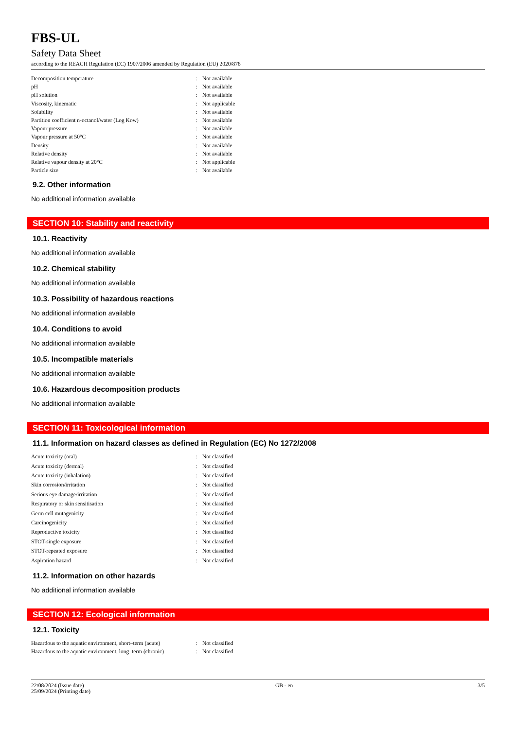FBS-UL
Safety Data Sheet
according to the REACH Regulation (EC) 1907/2006 amended by Regulation (EU) 2020/878
| Decomposition temperature | : | Not available |
| pH | : | Not available |
| pH solution | : | Not available |
| Viscosity, kinematic | : | Not applicable |
| Solubility | : | Not available |
| Partition coefficient n-octanol/water (Log Kow) | : | Not available |
| Vapour pressure | : | Not available |
| Vapour pressure at 50°C | : | Not available |
| Density | : | Not available |
| Relative density | : | Not available |
| Relative vapour density at 20°C | : | Not applicable |
| Particle size | : | Not available |
9.2. Other information
No additional information available
SECTION 10: Stability and reactivity
10.1. Reactivity
No additional information available
10.2. Chemical stability
No additional information available
10.3. Possibility of hazardous reactions
No additional information available
10.4. Conditions to avoid
No additional information available
10.5. Incompatible materials
No additional information available
10.6. Hazardous decomposition products
No additional information available
SECTION 11: Toxicological information
11.1. Information on hazard classes as defined in Regulation (EC) No 1272/2008
| Acute toxicity (oral) | : | Not classified |
| Acute toxicity (dermal) | : | Not classified |
| Acute toxicity (inhalation) | : | Not classified |
| Skin corrosion/irritation | : | Not classified |
| Serious eye damage/irritation | : | Not classified |
| Respiratory or skin sensitisation | : | Not classified |
| Germ cell mutagenicity | : | Not classified |
| Carcinogenicity | : | Not classified |
| Reproductive toxicity | : | Not classified |
| STOT-single exposure | : | Not classified |
| STOT-repeated exposure | : | Not classified |
| Aspiration hazard | : | Not classified |
11.2. Information on other hazards
No additional information available
SECTION 12: Ecological information
12.1. Toxicity
| Hazardous to the aquatic environment, short–term (acute) | : | Not classified |
| Hazardous to the aquatic environment, long–term (chronic) | : | Not classified |
22/08/2024 (Issue date)
25/09/2024 (Printing date)
GB - en 3/5